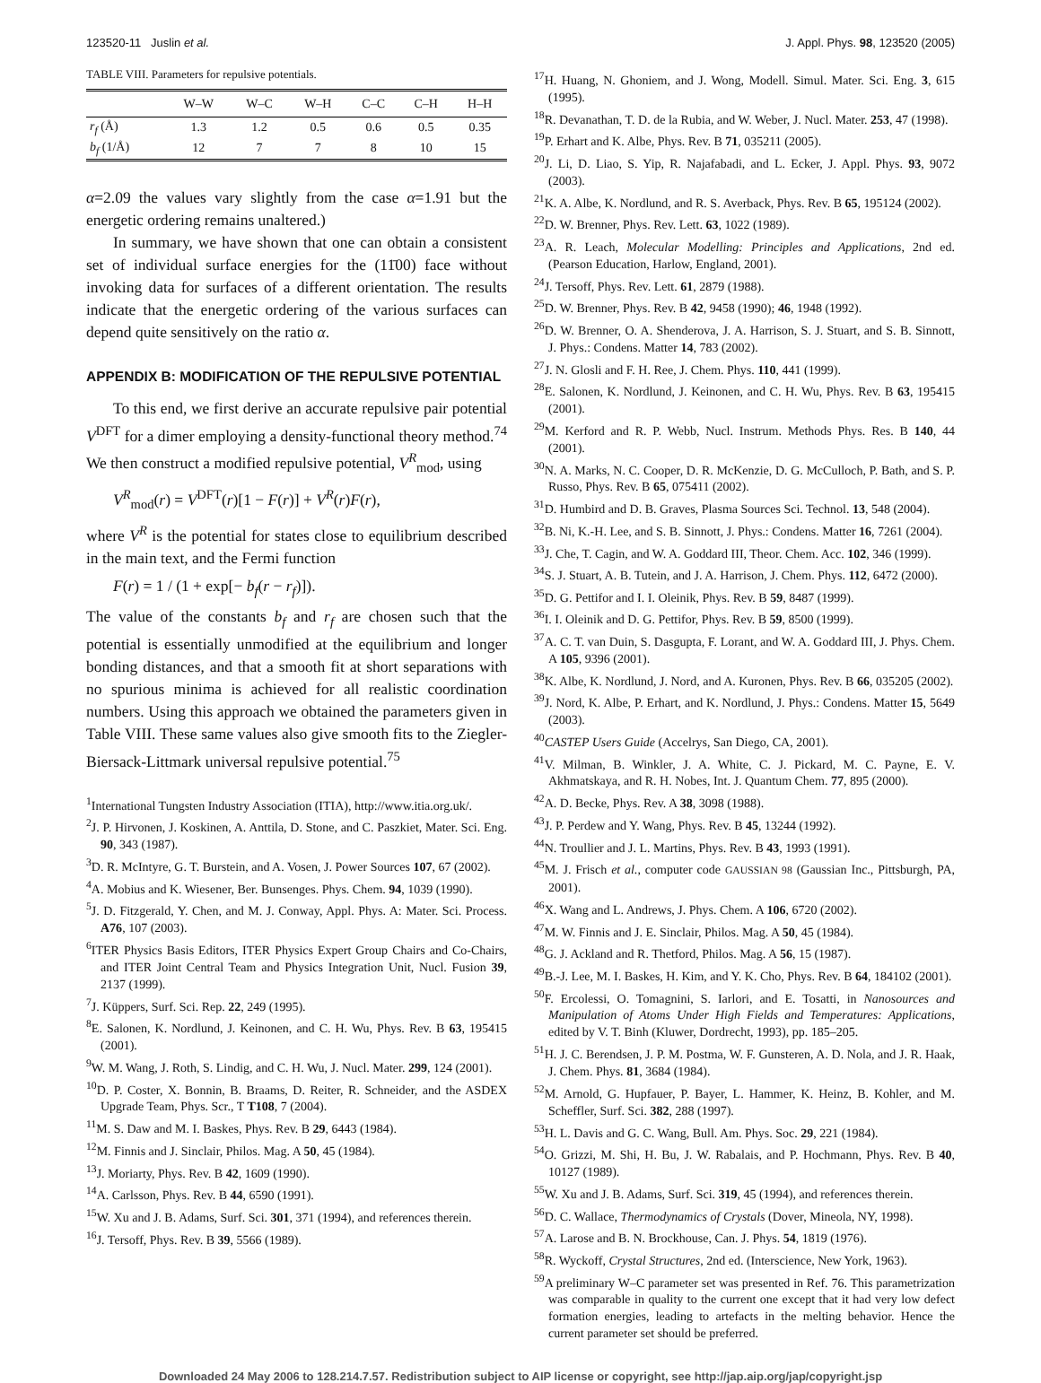123520-11 Juslin et al. J. Appl. Phys. 98, 123520 (2005)
TABLE VIII. Parameters for repulsive potentials.
| | W–W | W–C | W–H | C–C | C–H | H–H |
| --- | --- | --- | --- | --- | --- | --- |
| r<sub>f</sub> (Å) | 1.3 | 1.2 | 0.5 | 0.6 | 0.5 | 0.35 |
| b<sub>f</sub> (1/Å) | 12 | 7 | 7 | 8 | 10 | 15 |
α=2.09 the values vary slightly from the case α=1.91 but the energetic ordering remains unaltered.)
In summary, we have shown that one can obtain a consistent set of individual surface energies for the (11̄00) face without invoking data for surfaces of a different orientation. The results indicate that the energetic ordering of the various surfaces can depend quite sensitively on the ratio α.
APPENDIX B: MODIFICATION OF THE REPULSIVE POTENTIAL
To this end, we first derive an accurate repulsive pair potential V<sup>DFT</sup> for a dimer employing a density-functional theory method.<sup>74</sup> We then construct a modified repulsive potential, V<sup>R</sup><sub>mod</sub>, using
V<sup>R</sup><sub>mod</sub>(r) = V<sup>DFT</sup>(r)[1 − F(r)] + V<sup>R</sup>(r)F(r),
where V<sup>R</sup> is the potential for states close to equilibrium described in the main text, and the Fermi function
F(r) = 1 / (1 + exp[− b<sub>f</sub>(r − r<sub>f</sub>)]).
The value of the constants b<sub>f</sub> and r<sub>f</sub> are chosen such that the potential is essentially unmodified at the equilibrium and longer bonding distances, and that a smooth fit at short separations with no spurious minima is achieved for all realistic coordination numbers. Using this approach we obtained the parameters given in Table VIII. These same values also give smooth fits to the Ziegler-Biersack-Littmark universal repulsive potential.<sup>75</sup>
<sup>1</sup> International Tungsten Industry Association (ITIA), http://www.itia.org.uk/.
<sup>2</sup> J. P. Hirvonen, J. Koskinen, A. Anttila, D. Stone, and C. Paszkiet, Mater. Sci. Eng. 90, 343 (1987).
<sup>3</sup> D. R. McIntyre, G. T. Burstein, and A. Vosen, J. Power Sources 107, 67 (2002).
<sup>4</sup> A. Mobius and K. Wiesener, Ber. Bunsenges. Phys. Chem. 94, 1039 (1990).
<sup>5</sup> J. D. Fitzgerald, Y. Chen, and M. J. Conway, Appl. Phys. A: Mater. Sci. Process. A76, 107 (2003).
<sup>6</sup> ITER Physics Basis Editors, ITER Physics Expert Group Chairs and Co-Chairs, and ITER Joint Central Team and Physics Integration Unit, Nucl. Fusion 39, 2137 (1999).
<sup>7</sup> J. Küppers, Surf. Sci. Rep. 22, 249 (1995).
<sup>8</sup> E. Salonen, K. Nordlund, J. Keinonen, and C. H. Wu, Phys. Rev. B 63, 195415 (2001).
<sup>9</sup> W. M. Wang, J. Roth, S. Lindig, and C. H. Wu, J. Nucl. Mater. 299, 124 (2001).
<sup>10</sup> D. P. Coster, X. Bonnin, B. Braams, D. Reiter, R. Schneider, and the ASDEX Upgrade Team, Phys. Scr., T T108, 7 (2004).
<sup>11</sup> M. S. Daw and M. I. Baskes, Phys. Rev. B 29, 6443 (1984).
<sup>12</sup> M. Finnis and J. Sinclair, Philos. Mag. A 50, 45 (1984).
<sup>13</sup> J. Moriarty, Phys. Rev. B 42, 1609 (1990).
<sup>14</sup> A. Carlsson, Phys. Rev. B 44, 6590 (1991).
<sup>15</sup> W. Xu and J. B. Adams, Surf. Sci. 301, 371 (1994), and references therein.
<sup>16</sup> J. Tersoff, Phys. Rev. B 39, 5566 (1989).
<sup>17</sup>H. Huang, N. Ghoniem, and J. Wong, Modell. Simul. Mater. Sci. Eng. 3, 615 (1995).
<sup>18</sup> R. Devanathan, T. D. de la Rubia, and W. Weber, J. Nucl. Mater. 253, 47 (1998).
<sup>19</sup>P. Erhart and K. Albe, Phys. Rev. B 71, 035211 (2005).
<sup>20</sup> J. Li, D. Liao, S. Yip, R. Najafabadi, and L. Ecker, J. Appl. Phys. 93, 9072 (2003).
<sup>21</sup>K. A. Albe, K. Nordlund, and R. S. Averback, Phys. Rev. B 65, 195124 (2002).
<sup>22</sup> D. W. Brenner, Phys. Rev. Lett. 63, 1022 (1989).
<sup>23</sup> A. R. Leach, Molecular Modelling: Principles and Applications, 2nd ed. (Pearson Education, Harlow, England, 2001).
<sup>24</sup> J. Tersoff, Phys. Rev. Lett. 61, 2879 (1988).
<sup>25</sup> D. W. Brenner, Phys. Rev. B 42, 9458 (1990); 46, 1948 (1992).
<sup>26</sup> D. W. Brenner, O. A. Shenderova, J. A. Harrison, S. J. Stuart, and S. B. Sinnott, J. Phys.: Condens. Matter 14, 783 (2002).
<sup>27</sup> J. N. Glosli and F. H. Ree, J. Chem. Phys. 110, 441 (1999).
<sup>28</sup> E. Salonen, K. Nordlund, J. Keinonen, and C. H. Wu, Phys. Rev. B 63, 195415 (2001).
<sup>29</sup> M. Kerford and R. P. Webb, Nucl. Instrum. Methods Phys. Res. B 140, 44 (2001).
<sup>30</sup>N. A. Marks, N. C. Cooper, D. R. McKenzie, D. G. McCulloch, P. Bath, and S. P. Russo, Phys. Rev. B 65, 075411 (2002).
<sup>31</sup> D. Humbird and D. B. Graves, Plasma Sources Sci. Technol. 13, 548 (2004).
<sup>32</sup>B. Ni, K.-H. Lee, and S. B. Sinnott, J. Phys.: Condens. Matter 16, 7261 (2004).
<sup>33</sup> J. Che, T. Cagin, and W. A. Goddard III, Theor. Chem. Acc. 102, 346 (1999).
<sup>34</sup>S. J. Stuart, A. B. Tutein, and J. A. Harrison, J. Chem. Phys. 112, 6472 (2000).
<sup>35</sup> D. G. Pettifor and I. I. Oleinik, Phys. Rev. B 59, 8487 (1999).
<sup>36</sup> I. I. Oleinik and D. G. Pettifor, Phys. Rev. B 59, 8500 (1999).
<sup>37</sup> A. C. T. van Duin, S. Dasgupta, F. Lorant, and W. A. Goddard III, J. Phys. Chem. A 105, 9396 (2001).
<sup>38</sup>K. Albe, K. Nordlund, J. Nord, and A. Kuronen, Phys. Rev. B 66, 035205 (2002).
<sup>39</sup> J. Nord, K. Albe, P. Erhart, and K. Nordlund, J. Phys.: Condens. Matter 15, 5649 (2003).
<sup>40</sup>CASTEP Users Guide (Accelrys, San Diego, CA, 2001).
<sup>41</sup>V. Milman, B. Winkler, J. A. White, C. J. Pickard, M. C. Payne, E. V. Akhmatskaya, and R. H. Nobes, Int. J. Quantum Chem. 77, 895 (2000).
<sup>42</sup> A. D. Becke, Phys. Rev. A 38, 3098 (1988).
<sup>43</sup> J. P. Perdew and Y. Wang, Phys. Rev. B 45, 13244 (1992).
<sup>44</sup>N. Troullier and J. L. Martins, Phys. Rev. B 43, 1993 (1991).
<sup>45</sup> M. J. Frisch et al., computer code GAUSSIAN 98 (Gaussian Inc., Pittsburgh, PA, 2001).
<sup>46</sup> X. Wang and L. Andrews, J. Phys. Chem. A 106, 6720 (2002).
<sup>47</sup> M. W. Finnis and J. E. Sinclair, Philos. Mag. A 50, 45 (1984).
<sup>48</sup> G. J. Ackland and R. Thetford, Philos. Mag. A 56, 15 (1987).
<sup>49</sup>B.-J. Lee, M. I. Baskes, H. Kim, and Y. K. Cho, Phys. Rev. B 64, 184102 (2001).
<sup>50</sup>F. Ercolessi, O. Tomagnini, S. Iarlori, and E. Tosatti, in Nanosources and Manipulation of Atoms Under High Fields and Temperatures: Applications, edited by V. T. Binh (Kluwer, Dordrecht, 1993), pp. 185–205.
<sup>51</sup>H. J. C. Berendsen, J. P. M. Postma, W. F. Gunsteren, A. D. Nola, and J. R. Haak, J. Chem. Phys. 81, 3684 (1984).
<sup>52</sup> M. Arnold, G. Hupfauer, P. Bayer, L. Hammer, K. Heinz, B. Kohler, and M. Scheffler, Surf. Sci. 382, 288 (1997).
<sup>53</sup>H. L. Davis and G. C. Wang, Bull. Am. Phys. Soc. 29, 221 (1984).
<sup>54</sup>O. Grizzi, M. Shi, H. Bu, J. W. Rabalais, and P. Hochmann, Phys. Rev. B 40, 10127 (1989).
<sup>55</sup> W. Xu and J. B. Adams, Surf. Sci. 319, 45 (1994), and references therein.
<sup>56</sup> D. C. Wallace, Thermodynamics of Crystals (Dover, Mineola, NY, 1998).
<sup>57</sup> A. Larose and B. N. Brockhouse, Can. J. Phys. 54, 1819 (1976).
<sup>58</sup> R. Wyckoff, Crystal Structures, 2nd ed. (Interscience, New York, 1963).
<sup>59</sup> A preliminary W–C parameter set was presented in Ref. 76. This parametrization was comparable in quality to the current one except that it had very low defect formation energies, leading to artefacts in the melting behavior. Hence the current parameter set should be preferred.
Downloaded 24 May 2006 to 128.214.7.57. Redistribution subject to AIP license or copyright, see http://jap.aip.org/jap/copyright.jsp